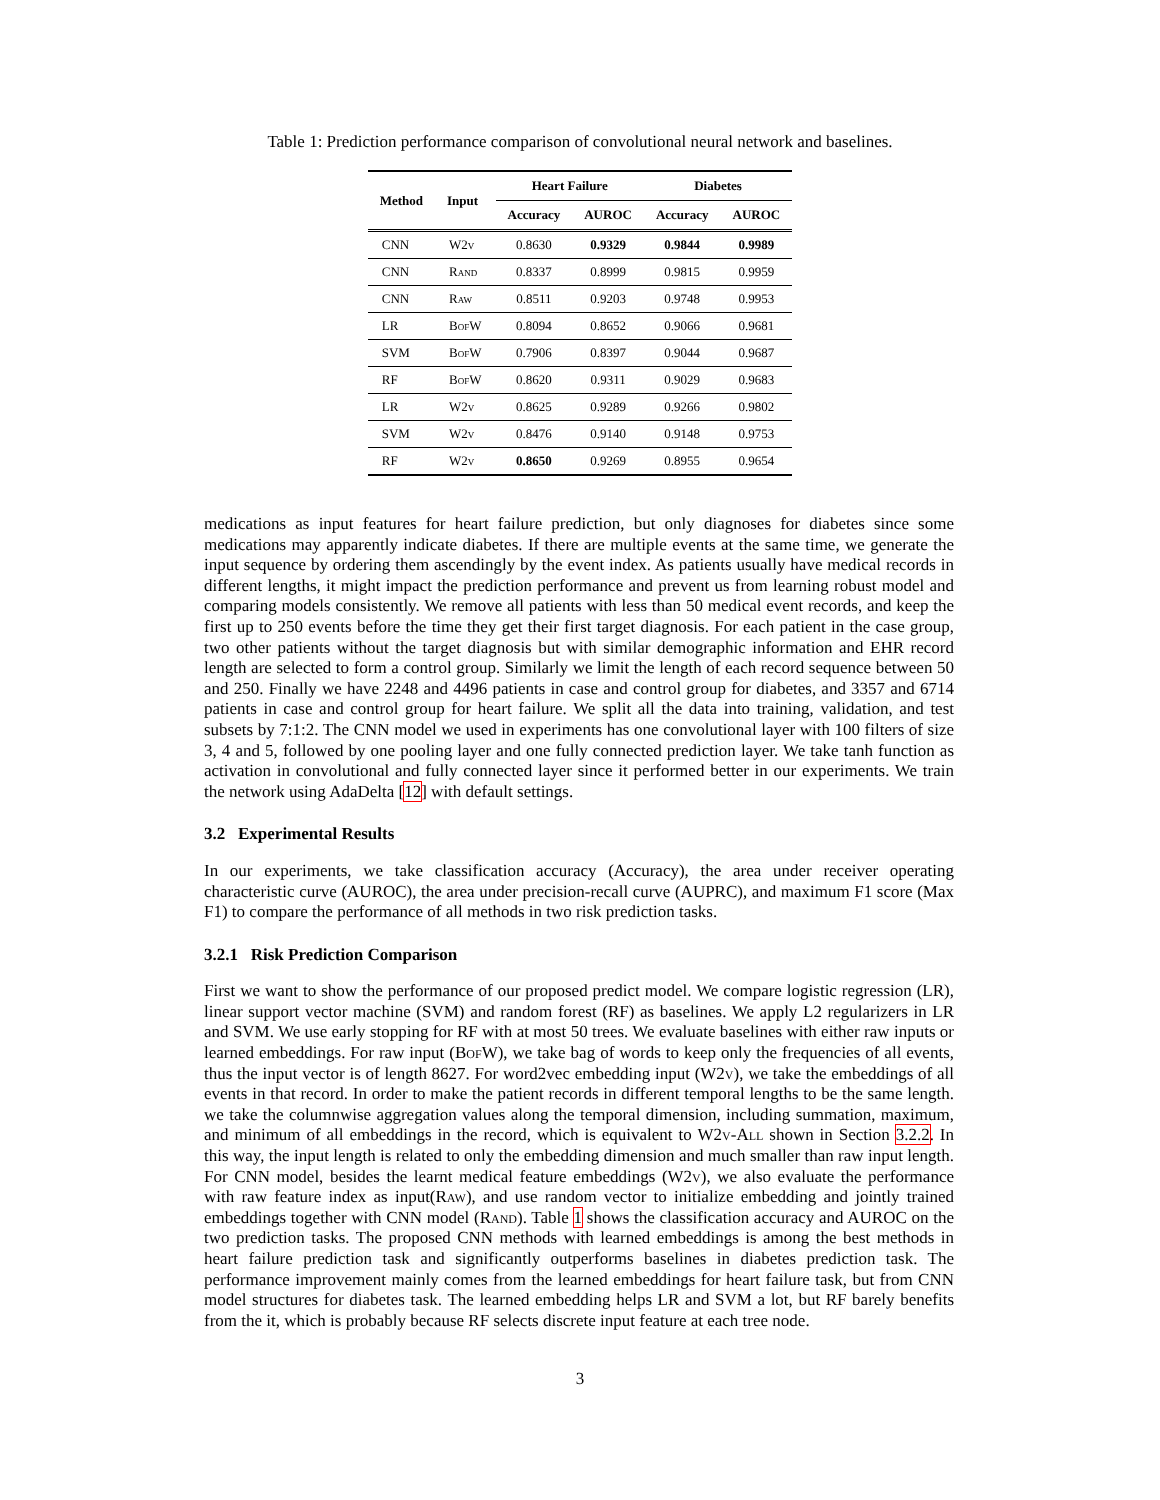Table 1: Prediction performance comparison of convolutional neural network and baselines.
| Method | Input | Heart Failure | | Diabetes | |
| --- | --- | --- | --- | --- | --- |
| | | Accuracy | AUROC | Accuracy | AUROC |
| CNN | W2v | 0.8630 | 0.9329 | 0.9844 | 0.9989 |
| CNN | Rand | 0.8337 | 0.8999 | 0.9815 | 0.9959 |
| CNN | Raw | 0.8511 | 0.9203 | 0.9748 | 0.9953 |
| LR | BofW | 0.8094 | 0.8652 | 0.9066 | 0.9681 |
| SVM | BofW | 0.7906 | 0.8397 | 0.9044 | 0.9687 |
| RF | BofW | 0.8620 | 0.9311 | 0.9029 | 0.9683 |
| LR | W2v | 0.8625 | 0.9289 | 0.9266 | 0.9802 |
| SVM | W2v | 0.8476 | 0.9140 | 0.9148 | 0.9753 |
| RF | W2v | 0.8650 | 0.9269 | 0.8955 | 0.9654 |
medications as input features for heart failure prediction, but only diagnoses for diabetes since some medications may apparently indicate diabetes. If there are multiple events at the same time, we generate the input sequence by ordering them ascendingly by the event index. As patients usually have medical records in different lengths, it might impact the prediction performance and prevent us from learning robust model and comparing models consistently. We remove all patients with less than 50 medical event records, and keep the first up to 250 events before the time they get their first target diagnosis. For each patient in the case group, two other patients without the target diagnosis but with similar demographic information and EHR record length are selected to form a control group. Similarly we limit the length of each record sequence between 50 and 250. Finally we have 2248 and 4496 patients in case and control group for diabetes, and 3357 and 6714 patients in case and control group for heart failure. We split all the data into training, validation, and test subsets by 7:1:2. The CNN model we used in experiments has one convolutional layer with 100 filters of size 3, 4 and 5, followed by one pooling layer and one fully connected prediction layer. We take tanh function as activation in convolutional and fully connected layer since it performed better in our experiments. We train the network using AdaDelta [12] with default settings.
3.2 Experimental Results
In our experiments, we take classification accuracy (Accuracy), the area under receiver operating characteristic curve (AUROC), the area under precision-recall curve (AUPRC), and maximum F1 score (Max F1) to compare the performance of all methods in two risk prediction tasks.
3.2.1 Risk Prediction Comparison
First we want to show the performance of our proposed predict model. We compare logistic regression (LR), linear support vector machine (SVM) and random forest (RF) as baselines. We apply L2 regularizers in LR and SVM. We use early stopping for RF with at most 50 trees. We evaluate baselines with either raw inputs or learned embeddings. For raw input (BofW), we take bag of words to keep only the frequencies of all events, thus the input vector is of length 8627. For word2vec embedding input (W2v), we take the embeddings of all events in that record. In order to make the patient records in different temporal lengths to be the same length. we take the columnwise aggregation values along the temporal dimension, including summation, maximum, and minimum of all embeddings in the record, which is equivalent to W2v-All shown in Section 3.2.2. In this way, the input length is related to only the embedding dimension and much smaller than raw input length. For CNN model, besides the learnt medical feature embeddings (W2v), we also evaluate the performance with raw feature index as input(Raw), and use random vector to initialize embedding and jointly trained embeddings together with CNN model (Rand). Table 1 shows the classification accuracy and AUROC on the two prediction tasks. The proposed CNN methods with learned embeddings is among the best methods in heart failure prediction task and significantly outperforms baselines in diabetes prediction task. The performance improvement mainly comes from the learned embeddings for heart failure task, but from CNN model structures for diabetes task. The learned embedding helps LR and SVM a lot, but RF barely benefits from the it, which is probably because RF selects discrete input feature at each tree node.
3